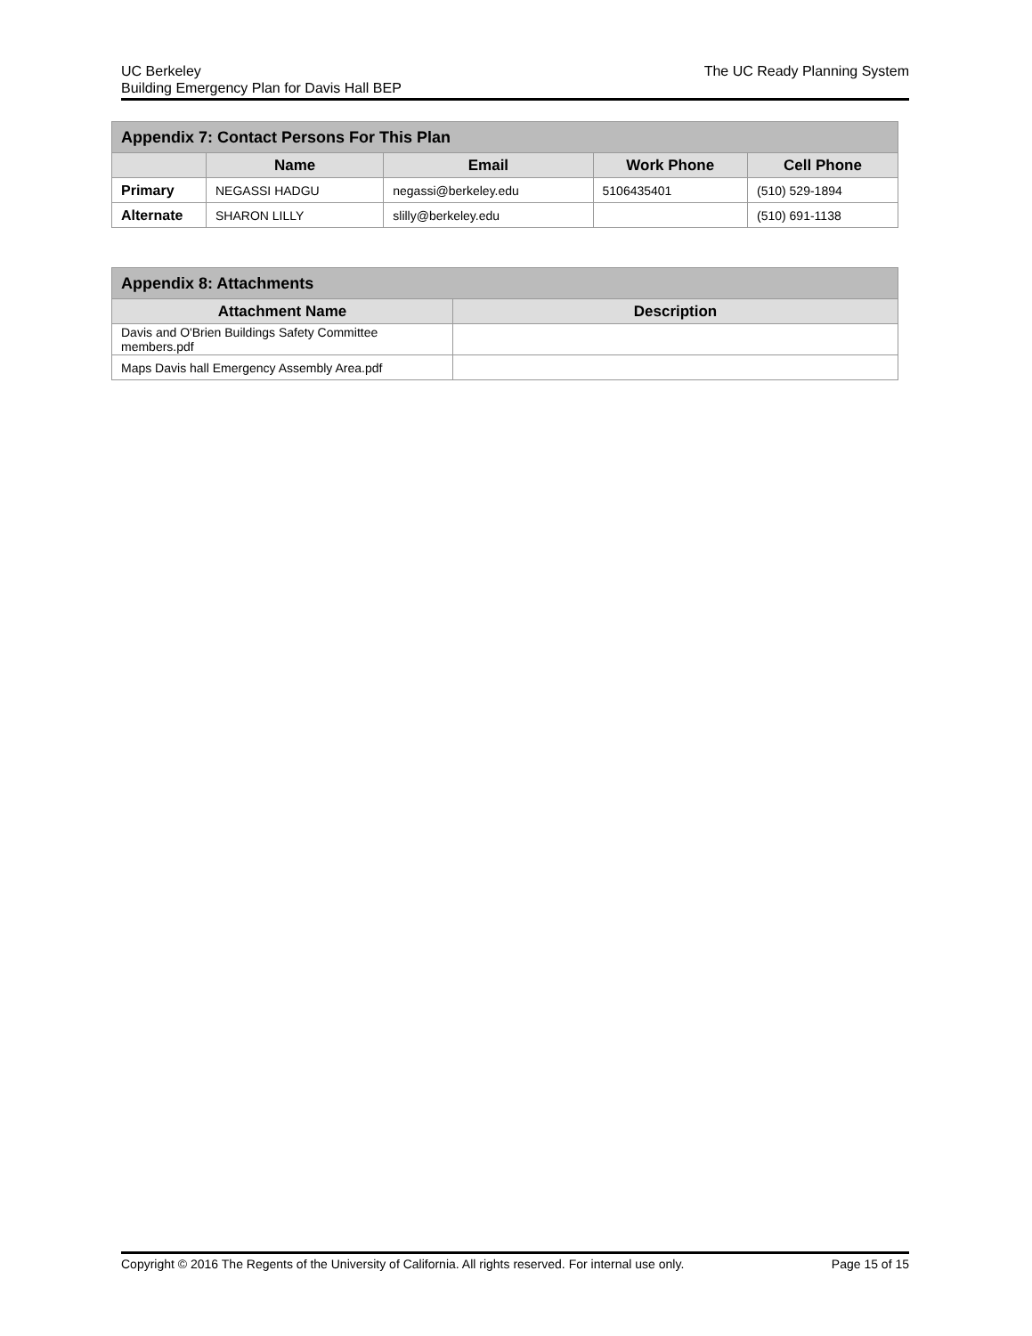UC Berkeley
Building Emergency Plan for Davis Hall BEP
The UC Ready Planning System
| Appendix 7: Contact Persons For This Plan | | | | |
| --- | --- | --- | --- | --- |
| | Name | Email | Work Phone | Cell Phone |
| Primary | NEGASSI HADGU | negassi@berkeley.edu | 5106435401 | (510) 529-1894 |
| Alternate | SHARON LILLY | slilly@berkeley.edu | | (510) 691-1138 |
| Appendix 8: Attachments | |
| --- | --- |
| Attachment Name | Description |
| Davis and O'Brien Buildings Safety Committee members.pdf | |
| Maps Davis hall Emergency Assembly Area.pdf | |
Copyright © 2016 The Regents of the University of California. All rights reserved. For internal use only.
Page 15 of 15